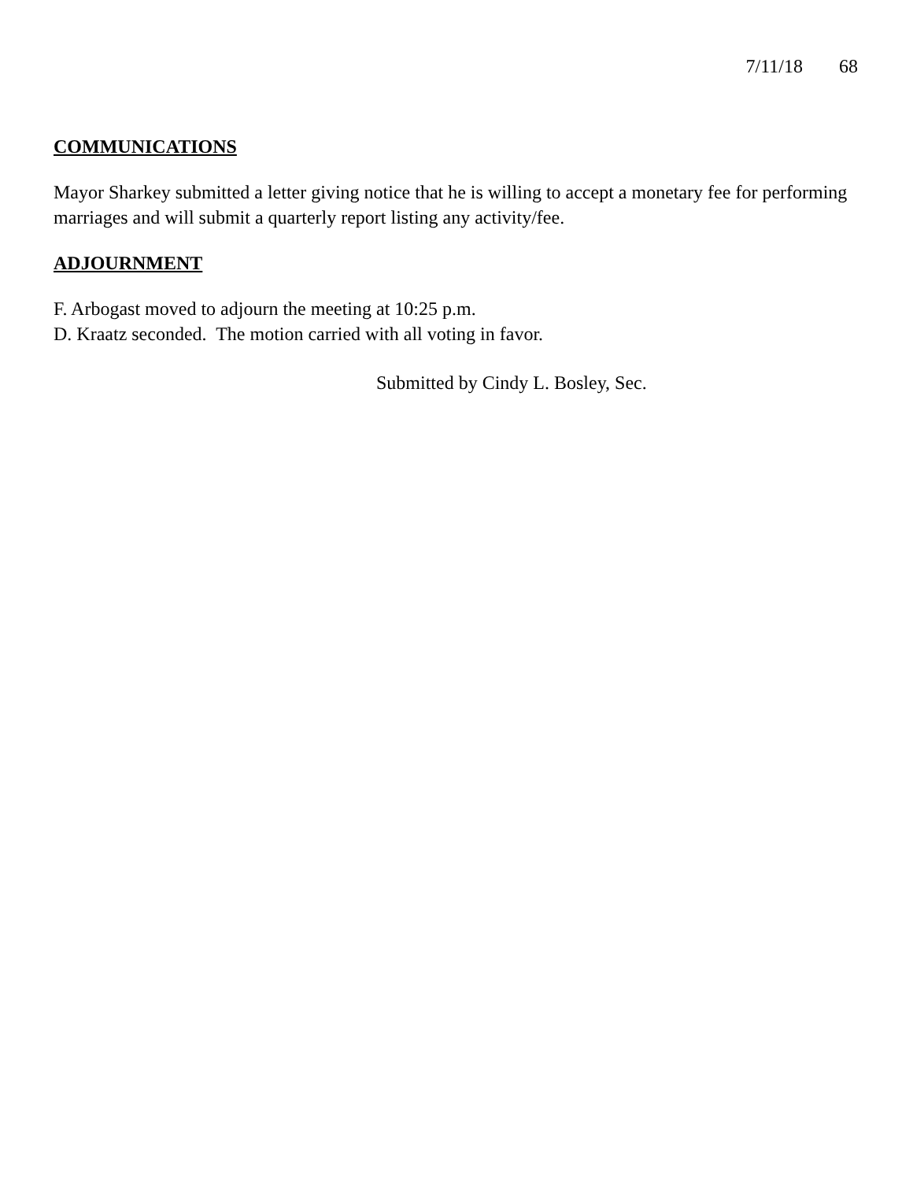7/11/18 68
COMMUNICATIONS
Mayor Sharkey submitted a letter giving notice that he is willing to accept a monetary fee for performing marriages and will submit a quarterly report listing any activity/fee.
ADJOURNMENT
F. Arbogast moved to adjourn the meeting at 10:25 p.m.
D. Kraatz seconded. The motion carried with all voting in favor.
Submitted by Cindy L. Bosley, Sec.